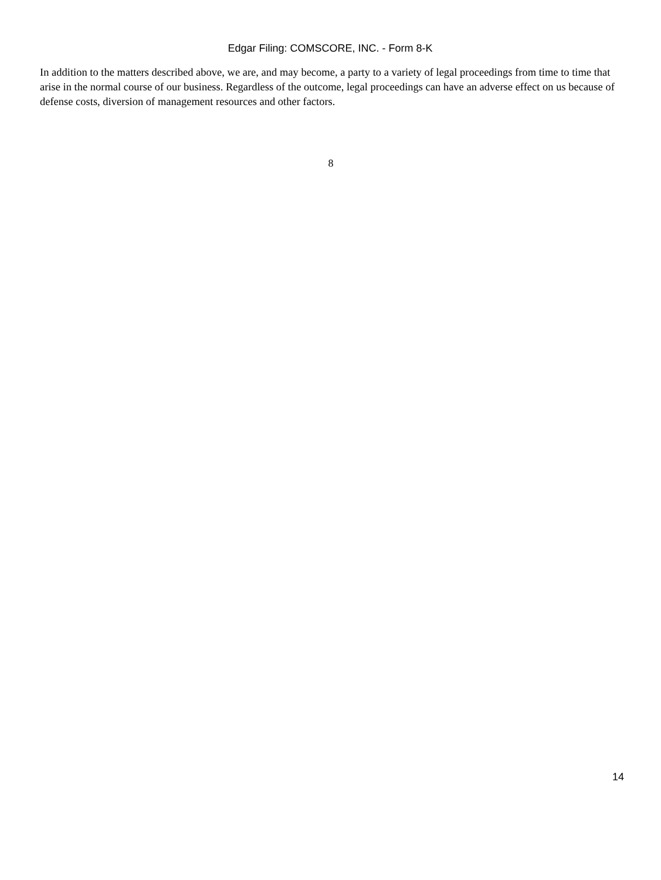Edgar Filing: COMSCORE, INC. - Form 8-K
In addition to the matters described above, we are, and may become, a party to a variety of legal proceedings from time to time that arise in the normal course of our business. Regardless of the outcome, legal proceedings can have an adverse effect on us because of defense costs, diversion of management resources and other factors.
8
14